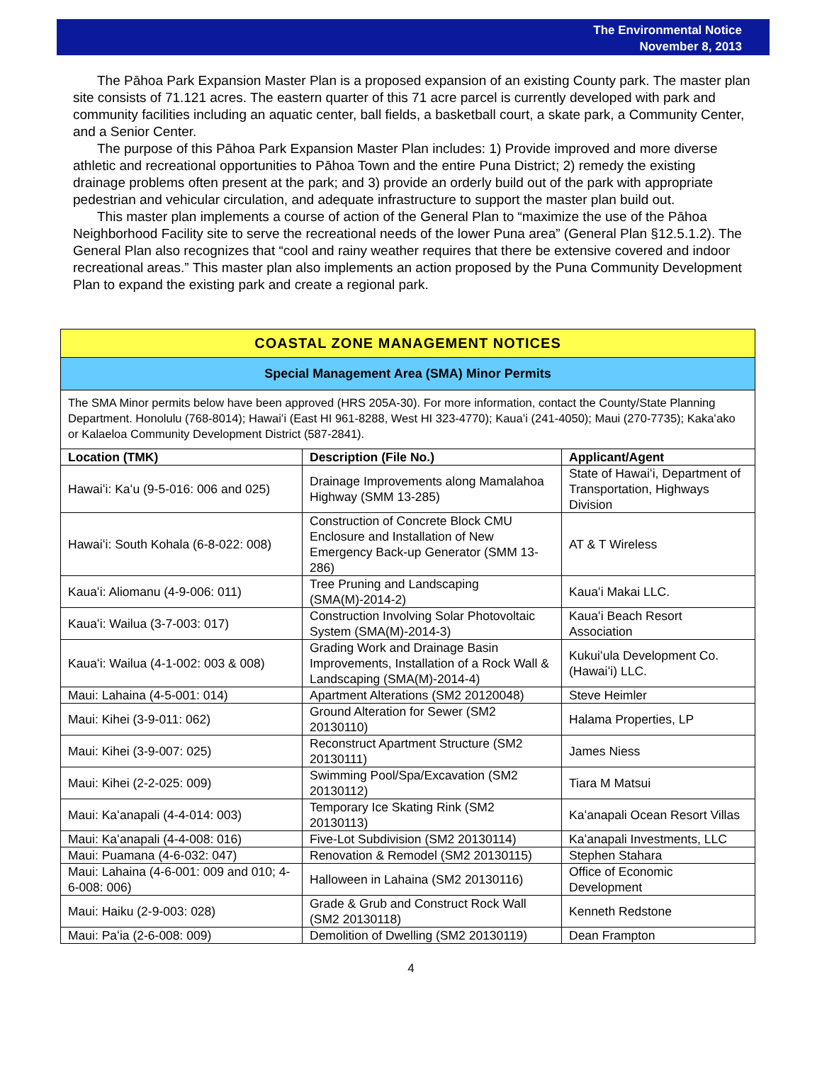The Environmental Notice
November 8, 2013
The Pāhoa Park Expansion Master Plan is a proposed expansion of an existing County park. The master plan site consists of 71.121 acres. The eastern quarter of this 71 acre parcel is currently developed with park and community facilities including an aquatic center, ball fields, a basketball court, a skate park, a Community Center, and a Senior Center.
The purpose of this Pāhoa Park Expansion Master Plan includes: 1) Provide improved and more diverse athletic and recreational opportunities to Pāhoa Town and the entire Puna District; 2) remedy the existing drainage problems often present at the park; and 3) provide an orderly build out of the park with appropriate pedestrian and vehicular circulation, and adequate infrastructure to support the master plan build out.
This master plan implements a course of action of the General Plan to “maximize the use of the Pāhoa Neighborhood Facility site to serve the recreational needs of the lower Puna area” (General Plan §12.5.1.2). The General Plan also recognizes that “cool and rainy weather requires that there be extensive covered and indoor recreational areas.” This master plan also implements an action proposed by the Puna Community Development Plan to expand the existing park and create a regional park.
COASTAL ZONE MANAGEMENT NOTICES
Special Management Area (SMA) Minor Permits
The SMA Minor permits below have been approved (HRS 205A-30). For more information, contact the County/State Planning Department. Honolulu (768-8014); Hawaiʻi (East HI 961-8288, West HI 323-4770); Kauaʻi (241-4050); Maui (270-7735); Kakaʻako or Kalaeloa Community Development District (587-2841).
| Location (TMK) | Description (File No.) | Applicant/Agent |
| --- | --- | --- |
| Hawaiʻi: Kaʻu (9-5-016: 006 and 025) | Drainage Improvements along Mamalahoa Highway (SMM 13-285) | State of Hawaiʻi, Department of Transportation, Highways Division |
| Hawaiʻi: South Kohala (6-8-022: 008) | Construction of Concrete Block CMU Enclosure and Installation of New Emergency Back-up Generator (SMM 13-286) | AT & T Wireless |
| Kauaʻi: Aliomanu (4-9-006: 011) | Tree Pruning and Landscaping (SMA(M)-2014-2) | Kauaʻi Makai LLC. |
| Kauaʻi: Wailua (3-7-003: 017) | Construction Involving Solar Photovoltaic System (SMA(M)-2014-3) | Kauaʻi Beach Resort Association |
| Kauaʻi: Wailua (4-1-002: 003 & 008) | Grading Work and Drainage Basin Improvements, Installation of a Rock Wall & Landscaping (SMA(M)-2014-4) | Kukuiʻula Development Co. (Hawaiʻi) LLC. |
| Maui: Lahaina (4-5-001: 014) | Apartment Alterations (SM2 20120048) | Steve Heimler |
| Maui: Kihei (3-9-011: 062) | Ground Alteration for Sewer (SM2 20130110) | Halama Properties, LP |
| Maui: Kihei (3-9-007: 025) | Reconstruct Apartment Structure (SM2 20130111) | James Niess |
| Maui: Kihei (2-2-025: 009) | Swimming Pool/Spa/Excavation (SM2 20130112) | Tiara M Matsui |
| Maui: Kaʻanapali (4-4-014: 003) | Temporary Ice Skating Rink (SM2 20130113) | Kaʻanapali Ocean Resort Villas |
| Maui: Kaʻanapali (4-4-008: 016) | Five-Lot Subdivision (SM2 20130114) | Kaʻanapali Investments, LLC |
| Maui: Puamana (4-6-032: 047) | Renovation & Remodel (SM2 20130115) | Stephen Stahara |
| Maui: Lahaina (4-6-001: 009 and 010; 4-6-008: 006) | Halloween in Lahaina (SM2 20130116) | Office of Economic Development |
| Maui: Haiku (2-9-003: 028) | Grade & Grub and Construct Rock Wall (SM2 20130118) | Kenneth Redstone |
| Maui: Paʻia (2-6-008: 009) | Demolition of Dwelling (SM2 20130119) | Dean Frampton |
4